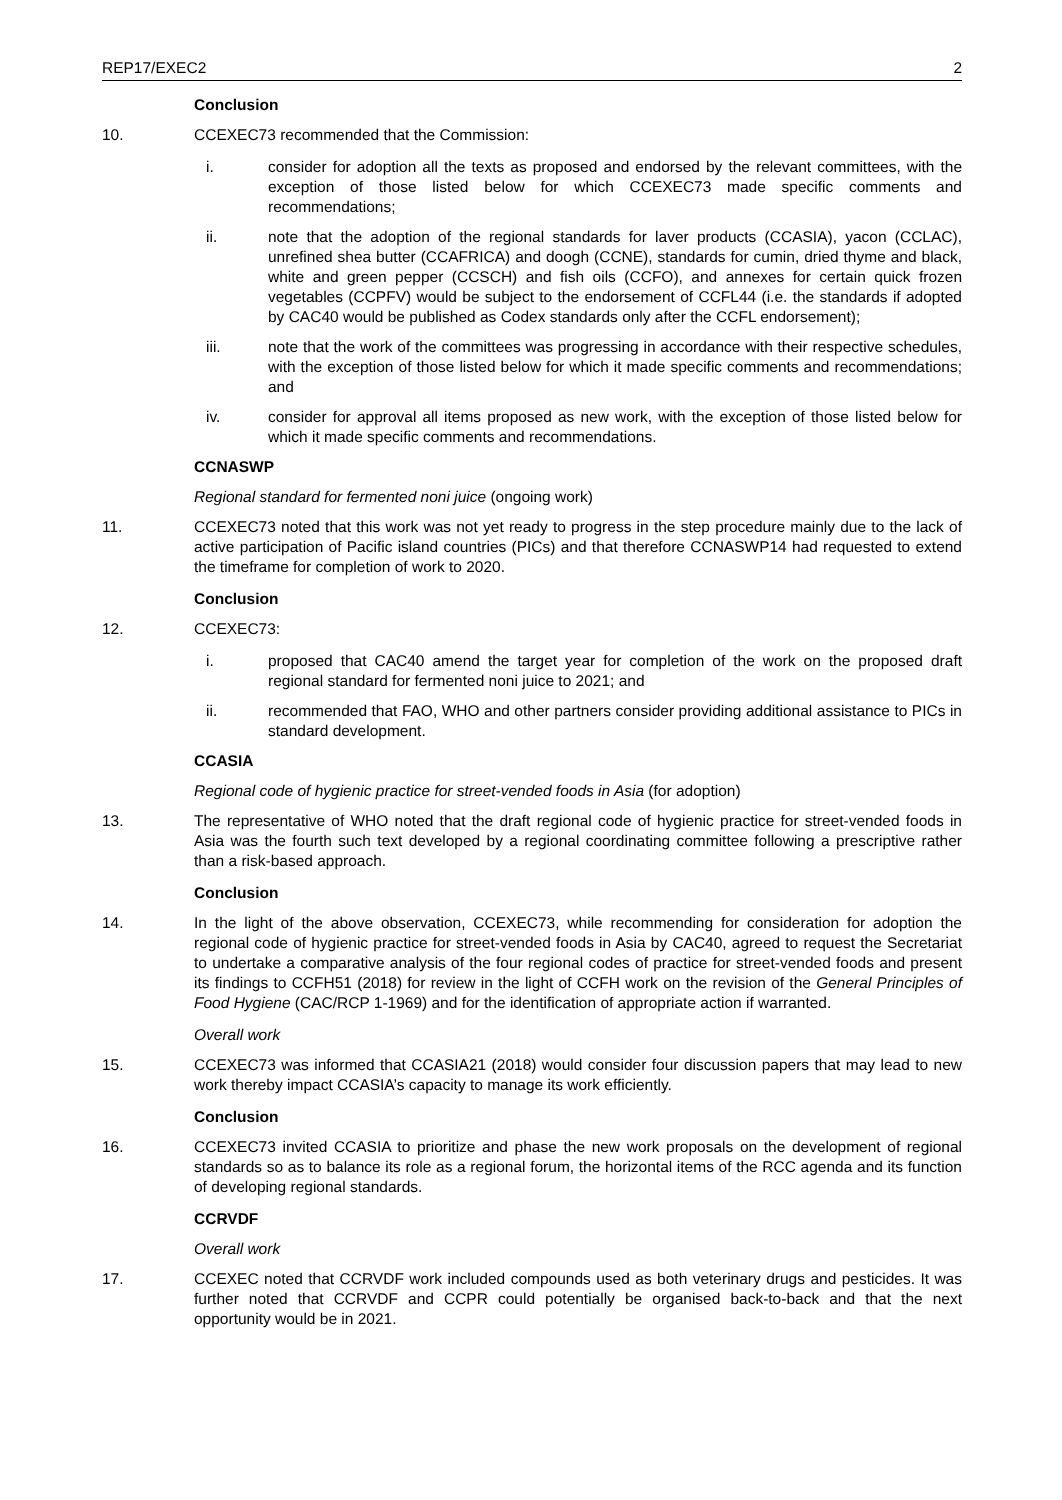REP17/EXEC2 2
Conclusion
10. CCEXEC73 recommended that the Commission:
i. consider for adoption all the texts as proposed and endorsed by the relevant committees, with the exception of those listed below for which CCEXEC73 made specific comments and recommendations;
ii. note that the adoption of the regional standards for laver products (CCASIA), yacon (CCLAC), unrefined shea butter (CCAFRICA) and doogh (CCNE), standards for cumin, dried thyme and black, white and green pepper (CCSCH) and fish oils (CCFO), and annexes for certain quick frozen vegetables (CCPFV) would be subject to the endorsement of CCFL44 (i.e. the standards if adopted by CAC40 would be published as Codex standards only after the CCFL endorsement);
iii. note that the work of the committees was progressing in accordance with their respective schedules, with the exception of those listed below for which it made specific comments and recommendations; and
iv. consider for approval all items proposed as new work, with the exception of those listed below for which it made specific comments and recommendations.
CCNASWP
Regional standard for fermented noni juice (ongoing work)
11. CCEXEC73 noted that this work was not yet ready to progress in the step procedure mainly due to the lack of active participation of Pacific island countries (PICs) and that therefore CCNASWP14 had requested to extend the timeframe for completion of work to 2020.
Conclusion
12. CCEXEC73:
i. proposed that CAC40 amend the target year for completion of the work on the proposed draft regional standard for fermented noni juice to 2021; and
ii. recommended that FAO, WHO and other partners consider providing additional assistance to PICs in standard development.
CCASIA
Regional code of hygienic practice for street-vended foods in Asia (for adoption)
13. The representative of WHO noted that the draft regional code of hygienic practice for street-vended foods in Asia was the fourth such text developed by a regional coordinating committee following a prescriptive rather than a risk-based approach.
Conclusion
14. In the light of the above observation, CCEXEC73, while recommending for consideration for adoption the regional code of hygienic practice for street-vended foods in Asia by CAC40, agreed to request the Secretariat to undertake a comparative analysis of the four regional codes of practice for street-vended foods and present its findings to CCFH51 (2018) for review in the light of CCFH work on the revision of the General Principles of Food Hygiene (CAC/RCP 1-1969) and for the identification of appropriate action if warranted.
Overall work
15. CCEXEC73 was informed that CCASIA21 (2018) would consider four discussion papers that may lead to new work thereby impact CCASIA’s capacity to manage its work efficiently.
Conclusion
16. CCEXEC73 invited CCASIA to prioritize and phase the new work proposals on the development of regional standards so as to balance its role as a regional forum, the horizontal items of the RCC agenda and its function of developing regional standards.
CCRVDF
Overall work
17. CCEXEC noted that CCRVDF work included compounds used as both veterinary drugs and pesticides. It was further noted that CCRVDF and CCPR could potentially be organised back-to-back and that the next opportunity would be in 2021.